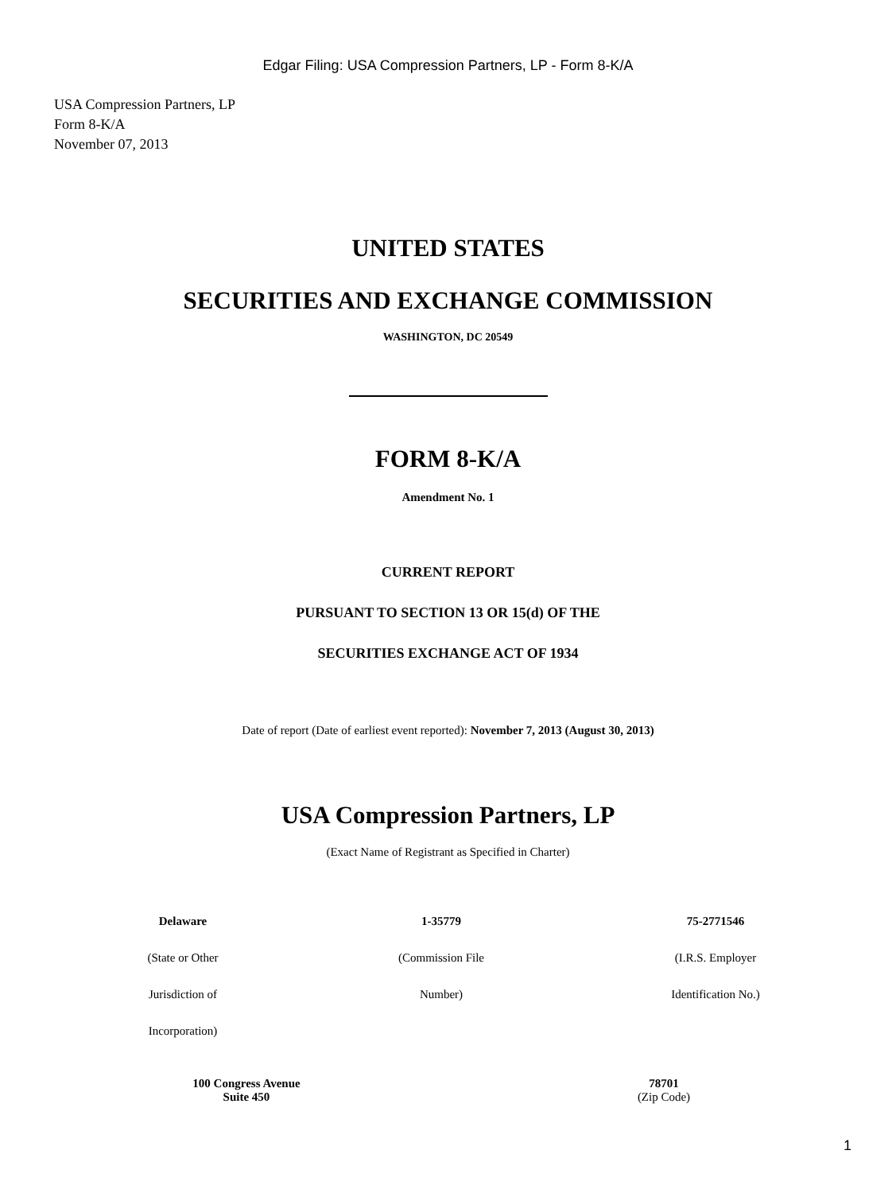Edgar Filing: USA Compression Partners, LP - Form 8-K/A
USA Compression Partners, LP
Form 8-K/A
November 07, 2013
UNITED STATES
SECURITIES AND EXCHANGE COMMISSION
WASHINGTON, DC 20549
FORM 8-K/A
Amendment No. 1
CURRENT REPORT
PURSUANT TO SECTION 13 OR 15(d) OF THE
SECURITIES EXCHANGE ACT OF 1934
Date of report (Date of earliest event reported): November 7, 2013 (August 30, 2013)
USA Compression Partners, LP
(Exact Name of Registrant as Specified in Charter)
| Delaware | 1-35779 | 75-2771546 |
| (State or Other | (Commission File | (I.R.S. Employer |
| Jurisdiction of | Number) | Identification No.) |
| Incorporation) | | |
| 100 Congress Avenue Suite 450 | | 78701 (Zip Code) |
1